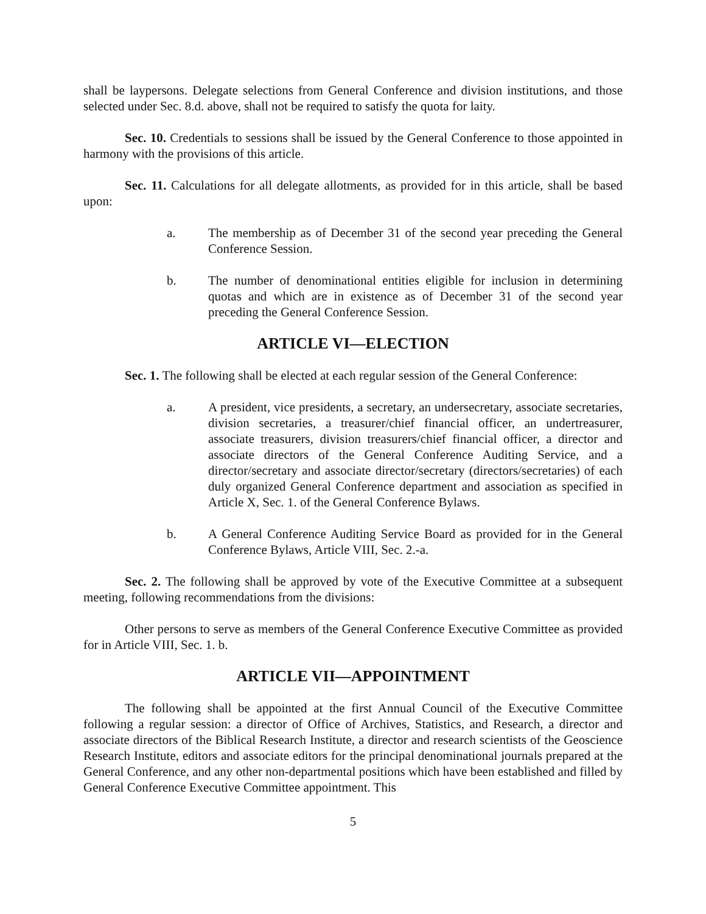shall be laypersons. Delegate selections from General Conference and division institutions, and those selected under Sec. 8.d. above, shall not be required to satisfy the quota for laity.
Sec. 10. Credentials to sessions shall be issued by the General Conference to those appointed in harmony with the provisions of this article.
Sec. 11. Calculations for all delegate allotments, as provided for in this article, shall be based upon:
a. The membership as of December 31 of the second year preceding the General Conference Session.
b. The number of denominational entities eligible for inclusion in determining quotas and which are in existence as of December 31 of the second year preceding the General Conference Session.
ARTICLE VI—ELECTION
Sec. 1. The following shall be elected at each regular session of the General Conference:
a. A president, vice presidents, a secretary, an undersecretary, associate secretaries, division secretaries, a treasurer/chief financial officer, an undertreasurer, associate treasurers, division treasurers/chief financial officer, a director and associate directors of the General Conference Auditing Service, and a director/secretary and associate director/secretary (directors/secretaries) of each duly organized General Conference department and association as specified in Article X, Sec. 1. of the General Conference Bylaws.
b. A General Conference Auditing Service Board as provided for in the General Conference Bylaws, Article VIII, Sec. 2.-a.
Sec. 2. The following shall be approved by vote of the Executive Committee at a subsequent meeting, following recommendations from the divisions:
Other persons to serve as members of the General Conference Executive Committee as provided for in Article VIII, Sec. 1. b.
ARTICLE VII—APPOINTMENT
The following shall be appointed at the first Annual Council of the Executive Committee following a regular session: a director of Office of Archives, Statistics, and Research, a director and associate directors of the Biblical Research Institute, a director and research scientists of the Geoscience Research Institute, editors and associate editors for the principal denominational journals prepared at the General Conference, and any other non-departmental positions which have been established and filled by General Conference Executive Committee appointment. This
5